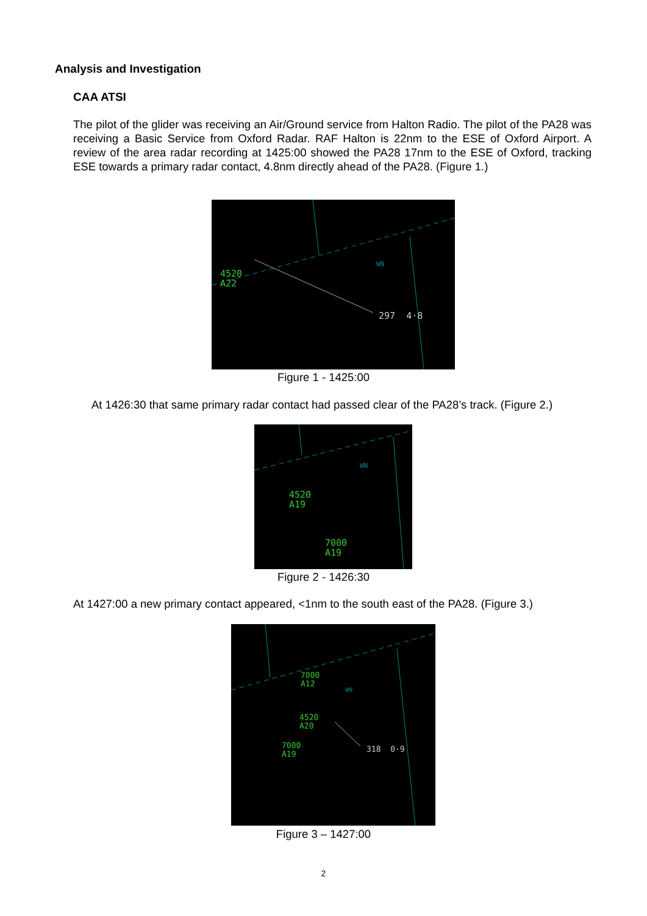Analysis and Investigation
CAA ATSI
The pilot of the glider was receiving an Air/Ground service from Halton Radio. The pilot of the PA28 was receiving a Basic Service from Oxford Radar. RAF Halton is 22nm to the ESE of Oxford Airport. A review of the area radar recording at 1425:00 showed the PA28 17nm to the ESE of Oxford, tracking ESE towards a primary radar contact, 4.8nm directly ahead of the PA28. (Figure 1.)
4520
A22
297 4·8
WN
Figure 1 - 1425:00
At 1426:30 that same primary radar contact had passed clear of the PA28’s track. (Figure 2.)
4520
A19
7000
A19
WN
Figure 2 - 1426:30
At 1427:00 a new primary contact appeared, <1nm to the south east of the PA28. (Figure 3.)
7000
A12
4520
A20
7000
A19
318 0·9
WN
Figure 3 – 1427:00
2